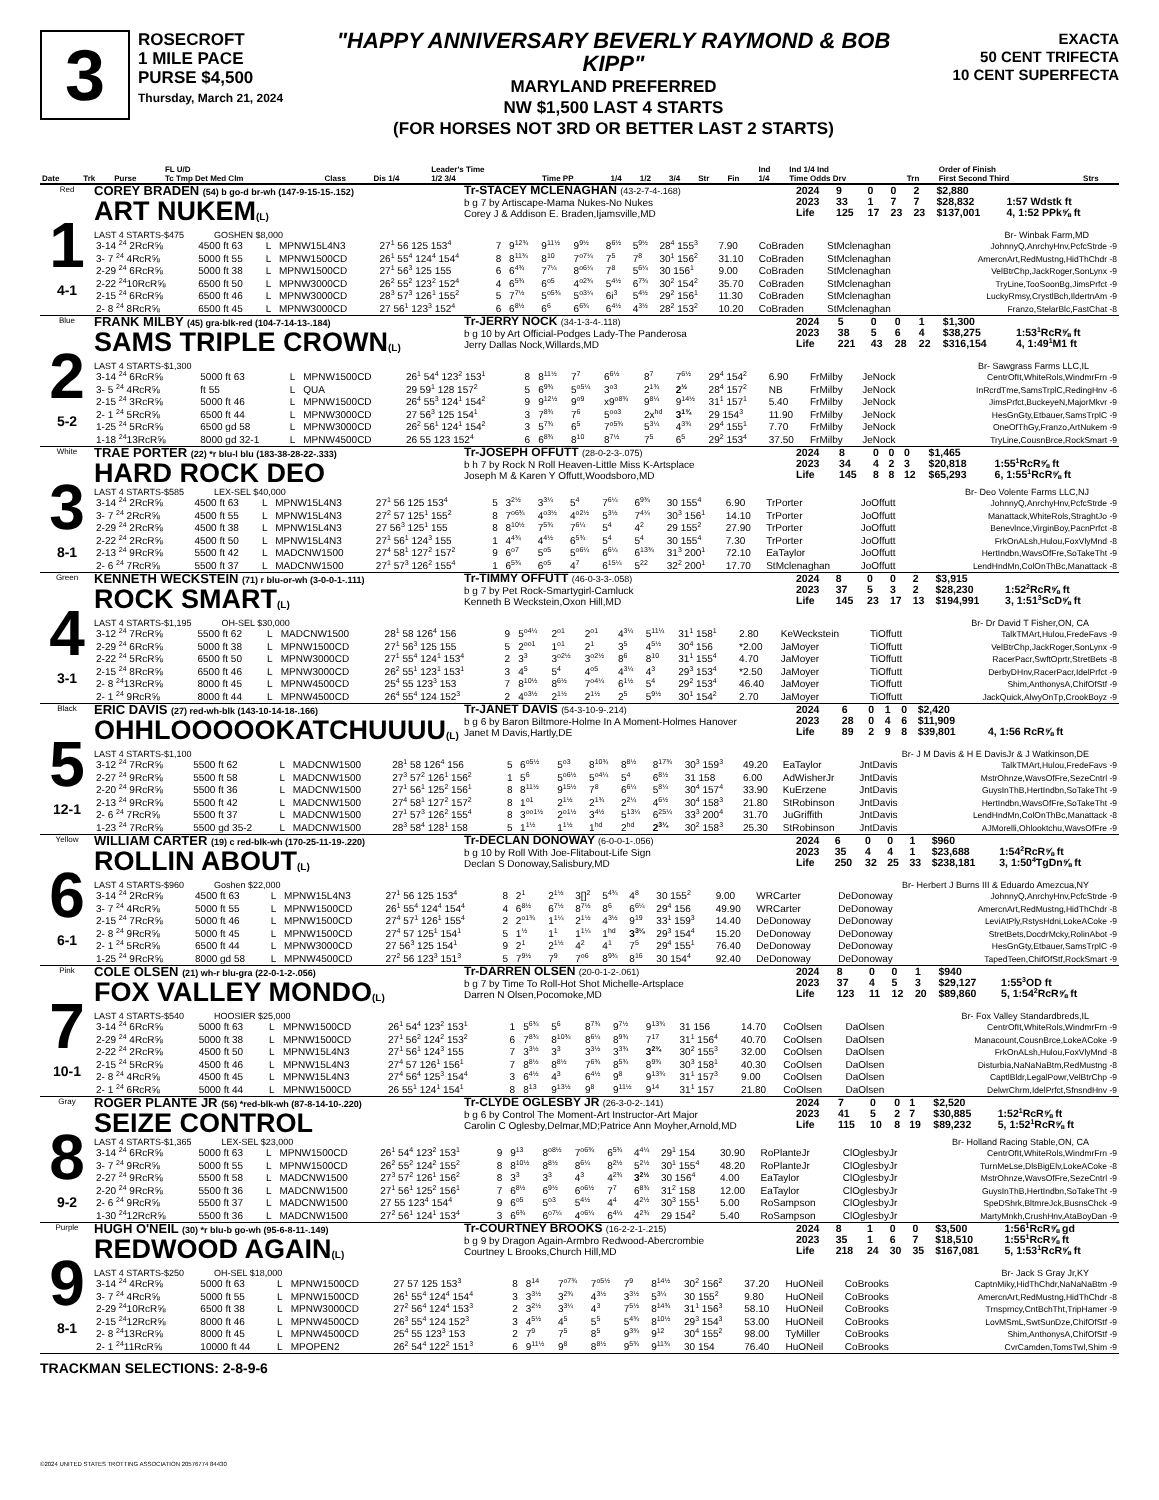3
ROSECROFT
1 MILE PACE
PURSE $4,500
Thursday, March 21, 2024
"HAPPY ANNIVERSARY BEVERLY RAYMOND & BOB KIPP"
MARYLAND PREFERRED
NW $1,500 LAST 4 STARTS
(FOR HORSES NOT 3RD OR BETTER LAST 2 STARTS)
EXACTA
50 CENT TRIFECTA
10 CENT SUPERFECTA
| Date | Trk | Purse | FL U/D Tc Tmp Det Med Clm | Class | Dis 1/4 | Leader's Time 1/2 3/4 | Time PP | 1/4 | 1/2 | 3/4 | Str | Fin | Ind 1/4 | Ind 1/4 Ind Time Odds Drv | Trn | Order of Finish First Second Third | Strs |
Red
1
4-1
COREY BRADEN (54) b go-d br-wh (147-9-15-15-.152)
ART NUKEM(L)
Tr-STACEY MCLENAGHAN (43-2-7-4-.168)
b g 7 by Artiscape-Mama Nukes-No Nukes
Corey J & Addison E. Braden,Ijamsville,MD
| 2024 | 9 | 0 | 0 | 2 | $2,880 | |
| 2023 | 33 | 1 | 7 | 7 | $28,832 | 1:57 Wdstk ft |
| Life | 125 | 17 | 23 | 23 | $137,001 | 4, 1:52 PPk⅝ ft |
LAST 4 STARTS-$475 GOSHEN $8,000 Br- Winbak Farm,MD
| 3-14 <sup>24</sup> 2RcR⅝ | 4500 ft 63 | L | MPNW15L4N3 | 27<sup>1</sup> 56 125 153<sup>4</sup> | 7 | 9<sup>12¾</sup> | 9<sup>11½</sup> | 9<sup>9½</sup> | 8<sup>6½</sup> | 5<sup>9½</sup> | 28<sup>4</sup> 155<sup>3</sup> | 7.90 | CoBraden | StMclenaghan | JohnnyQ,AnrchyHnv,PcfcStrde -9 |
| 3- 7 <sup>24</sup> 4RcR⅝ | 5000 ft 55 | L | MPNW1500CD | 26<sup>1</sup> 55<sup>4</sup> 124<sup>4</sup> 154<sup>4</sup> | 8 | 8<sup>11¾</sup> | 8<sup>10</sup> | 7<sup>o7¼</sup> | 7<sup>5</sup> | 7<sup>8</sup> | 30<sup>1</sup> 156<sup>2</sup> | 31.10 | CoBraden | StMclenaghan | AmercnArt,RedMustng,HidThChdr -8 |
| 2-29 <sup>24</sup> 6RcR⅝ | 5000 ft 38 | L | MPNW1500CD | 27<sup>1</sup> 56<sup>3</sup> 125 155 | 6 | 6<sup>4¾</sup> | 7<sup>7¼</sup> | 8<sup>o6¼</sup> | 7<sup>8</sup> | 5<sup>6¼</sup> | 30 156<sup>1</sup> | 9.00 | CoBraden | StMclenaghan | VelBtrChp,JackRoger,SonLynx -9 |
| 2-22 <sup>24</sup>10RcR⅝ | 6500 ft 50 | L | MPNW3000CD | 26<sup>2</sup> 55<sup>2</sup> 123<sup>2</sup> 152<sup>4</sup> | 4 | 6<sup>5¾</sup> | 6<sup>o5</sup> | 4<sup>o2¾</sup> | 5<sup>4½</sup> | 6<sup>7¾</sup> | 30<sup>2</sup> 154<sup>2</sup> | 35.70 | CoBraden | StMclenaghan | TryLine,TooSoonBg,JimsPrfct -9 |
| 2-15 <sup>24</sup> 6RcR⅝ | 6500 ft 46 | L | MPNW3000CD | 28<sup>3</sup> 57<sup>3</sup> 126<sup>1</sup> 155<sup>2</sup> | 5 | 7<sup>7½</sup> | 5<sup>o5¾</sup> | 5<sup>o3¼</sup> | 6i<sup>3</sup> | 5<sup>4½</sup> | 29<sup>2</sup> 156<sup>1</sup> | 11.30 | CoBraden | StMclenaghan | LuckyRmsy,CrystlBch,IldertnAm -9 |
| 2- 8 <sup>24</sup> 8RcR⅝ | 6500 ft 45 | L | MPNW3000CD | 27 56<sup>1</sup> 123<sup>3</sup> 152<sup>4</sup> | 6 | 6<sup>8½</sup> | 6<sup>6</sup> | 6<sup>6¾</sup> | 6<sup>4½</sup> | 4<sup>3½</sup> | 28<sup>2</sup> 153<sup>2</sup> | 10.20 | CoBraden | StMclenaghan | Franzo,StelarBlc,FastChat -8 |
Blue
2
5-2
FRANK MILBY (45) gra-blk-red (104-7-14-13-.184)
SAMS TRIPLE CROWN(L)
Tr-JERRY NOCK (34-1-3-4-.118)
b g 10 by Art Official-Podges Lady-The Panderosa
Jerry Dallas Nock,Willards,MD
| 2024 | 5 | 0 | 0 | 1 | $1,300 | |
| 2023 | 38 | 5 | 6 | 4 | $38,275 | 1:53<sup>1</sup>RcR⅝ ft |
| Life | 221 | 43 | 28 | 22 | $316,154 | 4, 1:49<sup>1</sup>M1 ft |
LAST 4 STARTS-$1,300 Br- Sawgrass Farms LLC,IL
| 3-14 <sup>24</sup> 6RcR⅝ | 5000 ft 63 | L | MPNW1500CD | 26<sup>1</sup> 54<sup>4</sup> 123<sup>2</sup> 153<sup>1</sup> | 8 | 8<sup>11½</sup> | 7<sup>7</sup> | 6<sup>6½</sup> | 8<sup>7</sup> | 7<sup>6½</sup> | 29<sup>4</sup> 154<sup>2</sup> | 6.90 | FrMilby | JeNock | CentrOfIt,WhiteRols,WindmrFrn -9 |
| 3- 5 <sup>24</sup> 4RcR⅝ | ft 55 | L | QUA | 29 59<sup>1</sup> 128 157<sup>2</sup> | 5 | 6<sup>9¾</sup> | 5<sup>o5¼</sup> | 3<sup>o3</sup> | 2<sup>1¾</sup> | 2<sup>½</sup> | 28<sup>4</sup> 157<sup>2</sup> | NB | FrMilby | JeNock | InRcrdTme,SamsTrplC,RedingHnv -6 |
| 2-15 <sup>24</sup> 3RcR⅝ | 5000 ft 46 | L | MPNW1500CD | 26<sup>4</sup> 55<sup>3</sup> 124<sup>1</sup> 154<sup>2</sup> | 9 | 9<sup>12½</sup> | 9<sup>o9</sup> | x9<sup>o8¾</sup> | 9<sup>8¼</sup> | 9<sup>14½</sup> | 31<sup>1</sup> 157<sup>1</sup> | 5.40 | FrMilby | JeNock | JimsPrfct,BuckeyeN,MajorMkvr -9 |
| 2- 1 <sup>24</sup> 5RcR⅝ | 6500 ft 44 | L | MPNW3000CD | 27 56<sup>3</sup> 125 154<sup>1</sup> | 3 | 7<sup>8¾</sup> | 7<sup>6</sup> | 5<sup>oo3</sup> | 2x<sup>hd</sup> | 3<sup>1¾</sup> | 29 154<sup>3</sup> | 11.90 | FrMilby | JeNock | HesGnGty,Etbauer,SamsTrplC -9 |
| 1-25 <sup>24</sup> 5RcR⅝ | 6500 gd 58 | L | MPNW3000CD | 26<sup>2</sup> 56<sup>1</sup> 124<sup>1</sup> 154<sup>2</sup> | 3 | 5<sup>7¾</sup> | 6<sup>5</sup> | 7<sup>o5¾</sup> | 5<sup>3¼</sup> | 4<sup>3¾</sup> | 29<sup>4</sup> 155<sup>1</sup> | 7.70 | FrMilby | JeNock | OneOfThGy,Franzo,ArtNukem -9 |
| 1-18 <sup>24</sup>13RcR⅝ | 8000 gd 32-1 | L | MPNW4500CD | 26 55 123 152<sup>4</sup> | 6 | 6<sup>8¾</sup> | 8<sup>10</sup> | 8<sup>7½</sup> | 7<sup>5</sup> | 6<sup>5</sup> | 29<sup>2</sup> 153<sup>4</sup> | 37.50 | FrMilby | JeNock | TryLine,CousnBrce,RockSmart -9 |
White
3
8-1
TRAE PORTER (22) *r blu-l blu (183-38-28-22-.333)
HARD ROCK DEO
Tr-JOSEPH OFFUTT (28-0-2-3-.075)
b h 7 by Rock N Roll Heaven-Little Miss K-Artsplace
Joseph M & Karen Y Offutt,Woodsboro,MD
| 2024 | 8 | 0 | 0 | 0 | $1,465 | |
| 2023 | 34 | 4 | 2 | 3 | $20,818 | 1:55<sup>1</sup>RcR⅝ ft |
| Life | 145 | 8 | 8 | 12 | $65,293 | 6, 1:55<sup>1</sup>RcR⅝ ft |
LAST 4 STARTS-$585 LEX-SEL $40,000 Br- Deo Volente Farms LLC,NJ
| 3-14 <sup>24</sup> 2RcR⅝ | 4500 ft 63 | L | MPNW15L4N3 | 27<sup>1</sup> 56 125 153<sup>4</sup> | 5 | 3<sup>2½</sup> | 3<sup>3¼</sup> | 5<sup>4</sup> | 7<sup>6¼</sup> | 6<sup>9¾</sup> | 30 155<sup>4</sup> | 6.90 | TrPorter | JoOffutt | JohnnyQ,AnrchyHnv,PcfcStrde -9 |
| 3- 7 <sup>24</sup> 2RcR⅝ | 4500 ft 55 | L | MPNW15L4N3 | 27<sup>2</sup> 57 125<sup>1</sup> 155<sup>2</sup> | 8 | 7<sup>o6¾</sup> | 4<sup>o3½</sup> | 4<sup>o2½</sup> | 5<sup>3½</sup> | 7<sup>4¼</sup> | 30<sup>3</sup> 156<sup>1</sup> | 14.10 | TrPorter | JoOffutt | Manattack,WhiteRols,StraghtJo -9 |
| 2-29 <sup>24</sup> 2RcR⅝ | 4500 ft 38 | L | MPNW15L4N3 | 27 56<sup>3</sup> 125<sup>1</sup> 155 | 8 | 8<sup>10½</sup> | 7<sup>5¾</sup> | 7<sup>6¼</sup> | 5<sup>4</sup> | 4<sup>2</sup> | 29 155<sup>2</sup> | 27.90 | TrPorter | JoOffutt | Benevlnce,VirginBoy,PacnPrfct -8 |
| 2-22 <sup>24</sup> 2RcR⅝ | 4500 ft 50 | L | MPNW15L4N3 | 27<sup>1</sup> 56<sup>1</sup> 124<sup>3</sup> 155 | 1 | 4<sup>4¾</sup> | 4<sup>4½</sup> | 6<sup>5¾</sup> | 5<sup>4</sup> | 5<sup>4</sup> | 30 155<sup>4</sup> | 7.30 | TrPorter | JoOffutt | FrkOnALsh,Hulou,FoxVlyMnd -8 |
| 2-13 <sup>24</sup> 9RcR⅝ | 5500 ft 42 | L | MADCNW1500 | 27<sup>4</sup> 58<sup>1</sup> 127<sup>2</sup> 157<sup>2</sup> | 9 | 6<sup>o7</sup> | 5<sup>o5</sup> | 5<sup>o6¼</sup> | 6<sup>6¼</sup> | 6<sup>13¾</sup> | 31<sup>3</sup> 200<sup>1</sup> | 72.10 | EaTaylor | JoOffutt | HertIndbn,WavsOfFre,SoTakeTht -9 |
| 2- 6 <sup>24</sup> 7RcR⅝ | 5500 ft 37 | L | MADCNW1500 | 27<sup>1</sup> 57<sup>3</sup> 126<sup>2</sup> 155<sup>4</sup> | 1 | 6<sup>5¾</sup> | 6<sup>o5</sup> | 4<sup>7</sup> | 6<sup>15¼</sup> | 5<sup>22</sup> | 32<sup>2</sup> 200<sup>1</sup> | 17.70 | StMclenaghan | JoOffutt | LendHndMn,ColOnThBc,Manattack -8 |
Green
4
3-1
KENNETH WECKSTEIN (71) r blu-or-wh (3-0-0-1-.111)
ROCK SMART(L)
Tr-TIMMY OFFUTT (46-0-3-3-.058)
b g 7 by Pet Rock-Smartygirl-Camluck
Kenneth B Weckstein,Oxon Hill,MD
| 2024 | 8 | 0 | 0 | 2 | $3,915 | |
| 2023 | 37 | 5 | 3 | 2 | $28,230 | 1:52<sup>2</sup>RcR⅝ ft |
| Life | 145 | 23 | 17 | 13 | $194,991 | 3, 1:51<sup>3</sup>ScD⅝ ft |
LAST 4 STARTS-$1,195 OH-SEL $30,000 Br- Dr David T Fisher,ON, CA
| 3-12 <sup>24</sup> 7RcR⅝ | 5500 ft 62 | L | MADCNW1500 | 28<sup>1</sup> 58 126<sup>4</sup> 156 | 9 | 5<sup>o4¼</sup> | 2<sup>o1</sup> | 2<sup>o1</sup> | 4<sup>3¼</sup> | 5<sup>11¼</sup> | 31<sup>1</sup> 158<sup>1</sup> | 2.80 | KeWeckstein | TiOffutt | TalkTMArt,Hulou,FredeFavs -9 |
| 2-29 <sup>24</sup> 6RcR⅝ | 5000 ft 38 | L | MPNW1500CD | 27<sup>1</sup> 56<sup>3</sup> 125 155 | 5 | 2<sup>oo1</sup> | 1<sup>o1</sup> | 2<sup>1</sup> | 3<sup>5</sup> | 4<sup>5½</sup> | 30<sup>4</sup> 156 | *2.00 | JaMoyer | TiOffutt | VelBtrChp,JackRoger,SonLynx -9 |
| 2-22 <sup>24</sup> 5RcR⅝ | 6500 ft 50 | L | MPNW3000CD | 27<sup>1</sup> 55<sup>4</sup> 124<sup>1</sup> 153<sup>4</sup> | 2 | 3<sup>3</sup> | 3<sup>o2½</sup> | 3<sup>o2½</sup> | 8<sup>6</sup> | 8<sup>10</sup> | 31<sup>1</sup> 155<sup>4</sup> | 4.70 | JaMoyer | TiOffutt | RacerPacr,SwftOprtr,StretBets -8 |
| 2-15 <sup>24</sup> 8RcR⅝ | 6500 ft 46 | L | MPNW3000CD | 26<sup>2</sup> 55<sup>1</sup> 123<sup>1</sup> 153<sup>1</sup> | 3 | 4<sup>5</sup> | 5<sup>4</sup> | 4<sup>o5</sup> | 4<sup>3¼</sup> | 4<sup>3</sup> | 29<sup>3</sup> 153<sup>4</sup> | *2.50 | JaMoyer | TiOffutt | DerbyDHnv,RacerPacr,IdelPrfct -9 |
| 2- 8 <sup>24</sup>13RcR⅝ | 8000 ft 45 | L | MPNW4500CD | 25<sup>4</sup> 55 123<sup>3</sup> 153 | 7 | 8<sup>10½</sup> | 8<sup>6½</sup> | 7<sup>o4¼</sup> | 6<sup>1½</sup> | 5<sup>4</sup> | 29<sup>2</sup> 153<sup>4</sup> | 46.40 | JaMoyer | TiOffutt | Shim,AnthonysA,ChifOfStf -9 |
| 2- 1 <sup>24</sup> 9RcR⅝ | 8000 ft 44 | L | MPNW4500CD | 26<sup>4</sup> 55<sup>4</sup> 124 152<sup>3</sup> | 2 | 4<sup>o3½</sup> | 2<sup>1½</sup> | 2<sup>1½</sup> | 2<sup>5</sup> | 5<sup>9½</sup> | 30<sup>1</sup> 154<sup>2</sup> | 2.70 | JaMoyer | TiOffutt | JackQuick,AlwyOnTp,CrookBoyz -9 |
Black
5
12-1
ERIC DAVIS (27) red-wh-blk (143-10-14-18-.166)
OHHLOOOOOKATCHUUUU(L)
Tr-JANET DAVIS (54-3-10-9-.214)
b g 6 by Baron Biltmore-Holme In A Moment-Holmes Hanover
Janet M Davis,Hartly,DE
| 2024 | 6 | 0 | 1 | 0 | $2,420 | |
| 2023 | 28 | 0 | 4 | 6 | $11,909 | |
| Life | 89 | 2 | 9 | 8 | $39,801 | 4, 1:56 RcR⅝ ft |
LAST 4 STARTS-$1,100 Br- J M Davis & H E DavisJr & J Watkinson,DE
| 3-12 <sup>24</sup> 7RcR⅝ | 5500 ft 62 | L | MADCNW1500 | 28<sup>1</sup> 58 126<sup>4</sup> 156 | 5 | 6<sup>o5½</sup> | 5<sup>o3</sup> | 8<sup>10¾</sup> | 8<sup>8½</sup> | 8<sup>17¾</sup> | 30<sup>3</sup> 159<sup>3</sup> | 49.20 | EaTaylor | JntDavis | TalkTMArt,Hulou,FredeFavs -9 |
| 2-27 <sup>24</sup> 9RcR⅝ | 5500 ft 58 | L | MADCNW1500 | 27<sup>3</sup> 57<sup>2</sup> 126<sup>1</sup> 156<sup>2</sup> | 1 | 5<sup>6</sup> | 5<sup>o6½</sup> | 5<sup>o4¼</sup> | 5<sup>4</sup> | 6<sup>8½</sup> | 31 158 | 6.00 | AdWisherJr | JntDavis | MstrOhnze,WavsOfFre,SezeCntrl -9 |
| 2-20 <sup>24</sup> 9RcR⅝ | 5500 ft 36 | L | MADCNW1500 | 27<sup>1</sup> 56<sup>1</sup> 125<sup>2</sup> 156<sup>1</sup> | 8 | 8<sup>11½</sup> | 9<sup>15½</sup> | 7<sup>8</sup> | 6<sup>6¼</sup> | 5<sup>8¼</sup> | 30<sup>4</sup> 157<sup>4</sup> | 33.90 | KuErzene | JntDavis | GuysInThB,HertIndbn,SoTakeTht -9 |
| 2-13 <sup>24</sup> 9RcR⅝ | 5500 ft 42 | L | MADCNW1500 | 27<sup>4</sup> 58<sup>1</sup> 127<sup>2</sup> 157<sup>2</sup> | 8 | 1<sup>o1</sup> | 2<sup>1½</sup> | 2<sup>1¾</sup> | 2<sup>2¼</sup> | 4<sup>6½</sup> | 30<sup>4</sup> 158<sup>3</sup> | 21.80 | StRobinson | JntDavis | HertIndbn,WavsOfFre,SoTakeTht -9 |
| 2- 6 <sup>24</sup> 7RcR⅝ | 5500 ft 37 | L | MADCNW1500 | 27<sup>1</sup> 57<sup>3</sup> 126<sup>2</sup> 155<sup>4</sup> | 8 | 3<sup>oo1½</sup> | 2<sup>o1½</sup> | 3<sup>4½</sup> | 5<sup>13¼</sup> | 6<sup>25¼</sup> | 33<sup>3</sup> 200<sup>4</sup> | 31.70 | JuGriffith | JntDavis | LendHndMn,ColOnThBc,Manattack -8 |
| 1-23 <sup>24</sup> 7RcR⅝ | 5500 gd 35-2 | L | MADCNW1500 | 28<sup>3</sup> 58<sup>4</sup> 128<sup>1</sup> 158 | 5 | 1<sup>1½</sup> | 1<sup>1½</sup> | 1<sup>hd</sup> | 2<sup>hd</sup> | 2<sup>3¼</sup> | 30<sup>2</sup> 158<sup>3</sup> | 25.30 | StRobinson | JntDavis | AJMorelli,Ohlooktchu,WavsOfFre -9 |
Yellow
6
6-1
WILLIAM CARTER (19) c red-blk-wh (170-25-11-19-.220)
ROLLIN ABOUT(L)
Tr-DECLAN DONOWAY (6-0-0-1-.056)
b g 10 by Roll With Joe-Flitabout-Life Sign
Declan S Donoway,Salisbury,MD
| 2024 | 6 | 0 | 0 | 1 | $960 | |
| 2023 | 35 | 4 | 4 | 1 | $23,688 | 1:54<sup>2</sup>RcR⅝ ft |
| Life | 250 | 32 | 25 | 33 | $238,181 | 3, 1:50<sup>4</sup>TgDn⅝ ft |
LAST 4 STARTS-$960 Goshen $22,000 Br- Herbert J Burns III & Eduardo Amezcua,NY
| 3-14 <sup>24</sup> 2RcR⅝ | 4500 ft 63 | L | MPNW15L4N3 | 27<sup>1</sup> 56 125 153<sup>4</sup> | 8 | 2<sup>1</sup> | 2<sup>1½</sup> | 3[]<sup>2</sup> | 5<sup>4¾</sup> | 4<sup>8</sup> | 30 155<sup>2</sup> | 9.00 | WRCarter | DeDonoway | JohnnyQ,AnrchyHnv,PcfcStrde -9 |
| 3- 7 <sup>24</sup> 4RcR⅝ | 5000 ft 55 | L | MPNW1500CD | 26<sup>1</sup> 55<sup>4</sup> 124<sup>4</sup> 154<sup>4</sup> | 4 | 6<sup>8½</sup> | 6<sup>7½</sup> | 8<sup>7½</sup> | 8<sup>6</sup> | 6<sup>6¼</sup> | 29<sup>4</sup> 156 | 49.90 | WRCarter | DeDonoway | AmercnArt,RedMustng,HidThChdr -8 |
| 2-15 <sup>24</sup> 7RcR⅝ | 5000 ft 46 | L | MPNW1500CD | 27<sup>4</sup> 57<sup>1</sup> 126<sup>1</sup> 155<sup>4</sup> | 2 | 2<sup>o1¾</sup> | 1<sup>1¼</sup> | 2<sup>1½</sup> | 4<sup>3½</sup> | 9<sup>19</sup> | 33<sup>1</sup> 159<sup>3</sup> | 14.40 | DeDonoway | DeDonoway | LeviAtPly,RstysHdni,LokeACoke -9 |
| 2- 8 <sup>24</sup> 9RcR⅝ | 5000 ft 45 | L | MPNW1500CD | 27<sup>4</sup> 57 125<sup>1</sup> 154<sup>1</sup> | 5 | 1<sup>½</sup> | 1<sup>1</sup> | 1<sup>1¼</sup> | 1<sup>hd</sup> | 3<sup>3¼</sup> | 29<sup>3</sup> 154<sup>4</sup> | 15.20 | DeDonoway | DeDonoway | StretBets,DocdrMcky,RolinAbot -9 |
| 2- 1 <sup>24</sup> 5RcR⅝ | 6500 ft 44 | L | MPNW3000CD | 27 56<sup>3</sup> 125 154<sup>1</sup> | 9 | 2<sup>1</sup> | 2<sup>1½</sup> | 4<sup>2</sup> | 4<sup>1</sup> | 7<sup>5</sup> | 29<sup>4</sup> 155<sup>1</sup> | 76.40 | DeDonoway | DeDonoway | HesGnGty,Etbauer,SamsTrplC -9 |
| 1-25 <sup>24</sup> 9RcR⅝ | 8000 gd 58 | L | MPNW4500CD | 27<sup>2</sup> 56 123<sup>3</sup> 151<sup>3</sup> | 5 | 7<sup>9½</sup> | 7<sup>9</sup> | 7<sup>o6</sup> | 8<sup>9¾</sup> | 8<sup>16</sup> | 30 154<sup>4</sup> | 92.40 | DeDonoway | DeDonoway | TapedTeen,ChifOfStf,RockSmart -9 |
Pink
7
10-1
COLE OLSEN (21) wh-r blu-gra (22-0-1-2-.056)
FOX VALLEY MONDO(L)
Tr-DARREN OLSEN (20-0-1-2-.061)
b g 7 by Time To Roll-Hot Shot Michelle-Artsplace
Darren N Olsen,Pocomoke,MD
| 2024 | 8 | 0 | 0 | 1 | $940 | |
| 2023 | 37 | 4 | 5 | 3 | $29,127 | 1:55<sup>3</sup>OD ft |
| Life | 123 | 11 | 12 | 20 | $89,860 | 5, 1:54<sup>2</sup>RcR⅝ ft |
LAST 4 STARTS-$540 HOOSIER $25,000 Br- Fox Valley Standardbreds,IL
| 3-14 <sup>24</sup> 6RcR⅝ | 5000 ft 63 | L | MPNW1500CD | 26<sup>1</sup> 54<sup>4</sup> 123<sup>2</sup> 153<sup>1</sup> | 1 | 5<sup>6¾</sup> | 5<sup>6</sup> | 8<sup>7¾</sup> | 9<sup>7½</sup> | 9<sup>13¾</sup> | 31 156 | 14.70 | CoOlsen | DaOlsen | CentrOfIt,WhiteRols,WindmrFrn -9 |
| 2-29 <sup>24</sup> 4RcR⅝ | 5000 ft 38 | L | MPNW1500CD | 27<sup>1</sup> 56<sup>2</sup> 124<sup>2</sup> 153<sup>2</sup> | 6 | 7<sup>8¾</sup> | 8<sup>10¾</sup> | 8<sup>6¼</sup> | 8<sup>9¾</sup> | 7<sup>17</sup> | 31<sup>1</sup> 156<sup>4</sup> | 40.70 | CoOlsen | DaOlsen | Manacount,CousnBrce,LokeACoke -9 |
| 2-22 <sup>24</sup> 2RcR⅝ | 4500 ft 50 | L | MPNW15L4N3 | 27<sup>1</sup> 56<sup>1</sup> 124<sup>3</sup> 155 | 7 | 3<sup>3½</sup> | 3<sup>3</sup> | 3<sup>3½</sup> | 3<sup>3¾</sup> | 3<sup>2¾</sup> | 30<sup>2</sup> 155<sup>3</sup> | 32.00 | CoOlsen | DaOlsen | FrkOnALsh,Hulou,FoxVlyMnd -8 |
| 2-15 <sup>24</sup> 5RcR⅝ | 4500 ft 46 | L | MPNW15L4N3 | 27<sup>4</sup> 57 126<sup>1</sup> 156<sup>1</sup> | 7 | 8<sup>8½</sup> | 8<sup>8½</sup> | 7<sup>6¾</sup> | 8<sup>5¾</sup> | 8<sup>9¾</sup> | 30<sup>3</sup> 158<sup>1</sup> | 40.30 | CoOlsen | DaOlsen | Disturbia,NaNaNaBtm,RedMustng -8 |
| 2- 8 <sup>24</sup> 4RcR⅝ | 4500 ft 45 | L | MPNW15L4N3 | 27<sup>4</sup> 56<sup>4</sup> 125<sup>3</sup> 154<sup>4</sup> | 3 | 6<sup>4½</sup> | 4<sup>3</sup> | 6<sup>4½</sup> | 9<sup>8</sup> | 9<sup>13¾</sup> | 31<sup>1</sup> 157<sup>3</sup> | 9.00 | CoOlsen | DaOlsen | CaptlBldr,LegalPowr,VelBtrChp -9 |
| 2- 1 <sup>24</sup> 6RcR⅝ | 5000 ft 44 | L | MPNW1500CD | 26 55<sup>1</sup> 124<sup>1</sup> 154<sup>1</sup> | 8 | 8<sup>13</sup> | 9<sup>13½</sup> | 9<sup>8</sup> | 9<sup>11½</sup> | 9<sup>14</sup> | 31<sup>1</sup> 157 | 21.80 | CoOlsen | DaOlsen | DelwrChrm,IdelPrfct,SfnsndHnv -9 |
Gray
8
9-2
ROGER PLANTE JR (56) *red-blk-wh (87-8-14-10-.220)
SEIZE CONTROL
Tr-CLYDE OGLESBY JR (26-3-0-2-.141)
b g 6 by Control The Moment-Art Instructor-Art Major
Carolin C Oglesby,Delmar,MD;Patrice Ann Moyher,Arnold,MD
| 2024 | 7 | 0 | 0 | 1 | $2,520 | |
| 2023 | 41 | 5 | 2 | 7 | $30,885 | 1:52<sup>1</sup>RcR⅝ ft |
| Life | 115 | 10 | 8 | 19 | $89,232 | 5, 1:52<sup>1</sup>RcR⅝ ft |
LAST 4 STARTS-$1,365 LEX-SEL $23,000 Br- Holland Racing Stable,ON, CA
| 3-14 <sup>24</sup> 6RcR⅝ | 5000 ft 63 | L | MPNW1500CD | 26<sup>1</sup> 54<sup>4</sup> 123<sup>2</sup> 153<sup>1</sup> | 9 | 9<sup>13</sup> | 8<sup>o8½</sup> | 7<sup>o6¾</sup> | 6<sup>5¾</sup> | 4<sup>4¼</sup> | 29<sup>1</sup> 154 | 30.90 | RoPlanteJr | ClOglesbyJr | CentrOfIt,WhiteRols,WindmrFrn -9 |
| 3- 7 <sup>24</sup> 9RcR⅝ | 5000 ft 55 | L | MPNW1500CD | 26<sup>2</sup> 55<sup>2</sup> 124<sup>2</sup> 155<sup>2</sup> | 8 | 8<sup>10½</sup> | 8<sup>8½</sup> | 8<sup>6¼</sup> | 8<sup>2½</sup> | 5<sup>2½</sup> | 30<sup>1</sup> 155<sup>4</sup> | 48.20 | RoPlanteJr | ClOglesbyJr | TurnMeLse,DlsBigElv,LokeACoke -8 |
| 2-27 <sup>24</sup> 9RcR⅝ | 5500 ft 58 | L | MADCNW1500 | 27<sup>3</sup> 57<sup>2</sup> 126<sup>1</sup> 156<sup>2</sup> | 8 | 3<sup>3</sup> | 3<sup>3</sup> | 4<sup>3</sup> | 4<sup>2¾</sup> | 3<sup>2½</sup> | 30 156<sup>4</sup> | 4.00 | EaTaylor | ClOglesbyJr | MstrOhnze,WavsOfFre,SezeCntrl -9 |
| 2-20 <sup>24</sup> 9RcR⅝ | 5500 ft 36 | L | MADCNW1500 | 27<sup>1</sup> 56<sup>1</sup> 125<sup>2</sup> 156<sup>1</sup> | 7 | 6<sup>8½</sup> | 6<sup>9½</sup> | 6<sup>o6½</sup> | 7<sup>7</sup> | 6<sup>8¾</sup> | 31<sup>2</sup> 158 | 12.00 | EaTaylor | ClOglesbyJr | GuysInThB,HertIndbn,SoTakeTht -9 |
| 2- 6 <sup>24</sup> 9RcR⅝ | 5500 ft 37 | L | MADCNW1500 | 27 55 123<sup>4</sup> 154<sup>4</sup> | 9 | 6<sup>o5</sup> | 5<sup>o3</sup> | 5<sup>4½</sup> | 4<sup>4</sup> | 4<sup>2½</sup> | 30<sup>3</sup> 155<sup>1</sup> | 5.00 | RoSampson | ClOglesbyJr | SpeDShrk,BltmreJck,BusnsChck -9 |
| 1-30 <sup>24</sup>12RcR⅝ | 5500 ft 36 | L | MADCNW1500 | 27<sup>2</sup> 56<sup>1</sup> 124<sup>1</sup> 153<sup>4</sup> | 3 | 6<sup>6¾</sup> | 6<sup>o7¼</sup> | 4<sup>o6¼</sup> | 6<sup>4¼</sup> | 4<sup>2¾</sup> | 29 154<sup>2</sup> | 5.40 | RoSampson | ClOglesbyJr | MartyMnkh,CrushHnv,AtaBoyDan -9 |
Purple
9
8-1
HUGH O'NEIL (30) *r blu-b go-wh (95-6-8-11-.149)
REDWOOD AGAIN(L)
Tr-COURTNEY BROOKS (16-2-2-1-.215)
b g 9 by Dragon Again-Armbro Redwood-Abercrombie
Courtney L Brooks,Church Hill,MD
| 2024 | 8 | 1 | 0 | 0 | $3,500 | 1:56<sup>1</sup>RcR⅝ gd |
| 2023 | 35 | 1 | 6 | 7 | $18,510 | 1:55<sup>1</sup>RcR⅝ ft |
| Life | 218 | 24 | 30 | 35 | $167,081 | 5, 1:53<sup>1</sup>RcR⅝ ft |
LAST 4 STARTS-$250 OH-SEL $18,000 Br- Jack S Gray Jr,KY
| 3-14 <sup>24</sup> 4RcR⅝ | 5000 ft 63 | L | MPNW1500CD | 27 57 125 153<sup>3</sup> | 8 | 8<sup>14</sup> | 7<sup>o7¾</sup> | 7<sup>o5½</sup> | 7<sup>9</sup> | 8<sup>14½</sup> | 30<sup>2</sup> 156<sup>2</sup> | 37.20 | HuONeil | CoBrooks | CaptnMiky,HidThChdr,NaNaNaBtm -9 |
| 3- 7 <sup>24</sup> 4RcR⅝ | 5000 ft 55 | L | MPNW1500CD | 26<sup>1</sup> 55<sup>4</sup> 124<sup>4</sup> 154<sup>4</sup> | 3 | 3<sup>3½</sup> | 3<sup>2¾</sup> | 4<sup>3½</sup> | 3<sup>3½</sup> | 5<sup>3¼</sup> | 30 155<sup>2</sup> | 9.80 | HuONeil | CoBrooks | AmercnArt,RedMustng,HidThChdr -8 |
| 2-29 <sup>24</sup>10RcR⅝ | 6500 ft 38 | L | MPNW3000CD | 27<sup>2</sup> 56<sup>4</sup> 124<sup>4</sup> 153<sup>3</sup> | 2 | 3<sup>2½</sup> | 3<sup>3¼</sup> | 4<sup>3</sup> | 7<sup>5½</sup> | 8<sup>14¾</sup> | 31<sup>1</sup> 156<sup>3</sup> | 58.10 | HuONeil | CoBrooks | Trnsprncy,CntBchTht,TripHamer -9 |
| 2-15 <sup>24</sup>12RcR⅝ | 8000 ft 46 | L | MPNW4500CD | 26<sup>3</sup> 55<sup>4</sup> 124 152<sup>3</sup> | 3 | 4<sup>5½</sup> | 4<sup>5</sup> | 5<sup>5</sup> | 5<sup>4¾</sup> | 8<sup>10½</sup> | 29<sup>3</sup> 154<sup>3</sup> | 53.00 | HuONeil | CoBrooks | LovMSmL,SwtSunDze,ChifOfStf -9 |
| 2- 8 <sup>24</sup>13RcR⅝ | 8000 ft 45 | L | MPNW4500CD | 25<sup>4</sup> 55 123<sup>3</sup> 153 | 2 | 7<sup>9</sup> | 7<sup>5</sup> | 8<sup>5</sup> | 9<sup>3¾</sup> | 9<sup>12</sup> | 30<sup>4</sup> 155<sup>2</sup> | 98.00 | TyMiller | CoBrooks | Shim,AnthonysA,ChifOfStf -9 |
| 2- 1 <sup>24</sup>11RcR⅝ | 10000 ft 44 | L | MPOPEN2 | 26<sup>2</sup> 54<sup>4</sup> 122<sup>2</sup> 151<sup>3</sup> | 6 | 9<sup>11½</sup> | 9<sup>8</sup> | 8<sup>8½</sup> | 9<sup>5¾</sup> | 9<sup>11¾</sup> | 30 154 | 76.40 | HuONeil | CoBrooks | CvrCamden,TomsTwl,Shim -9 |
TRACKMAN SELECTIONS: 2-8-9-6
©2024 UNITED STATES TROTTING ASSOCIATION 20576774 84430